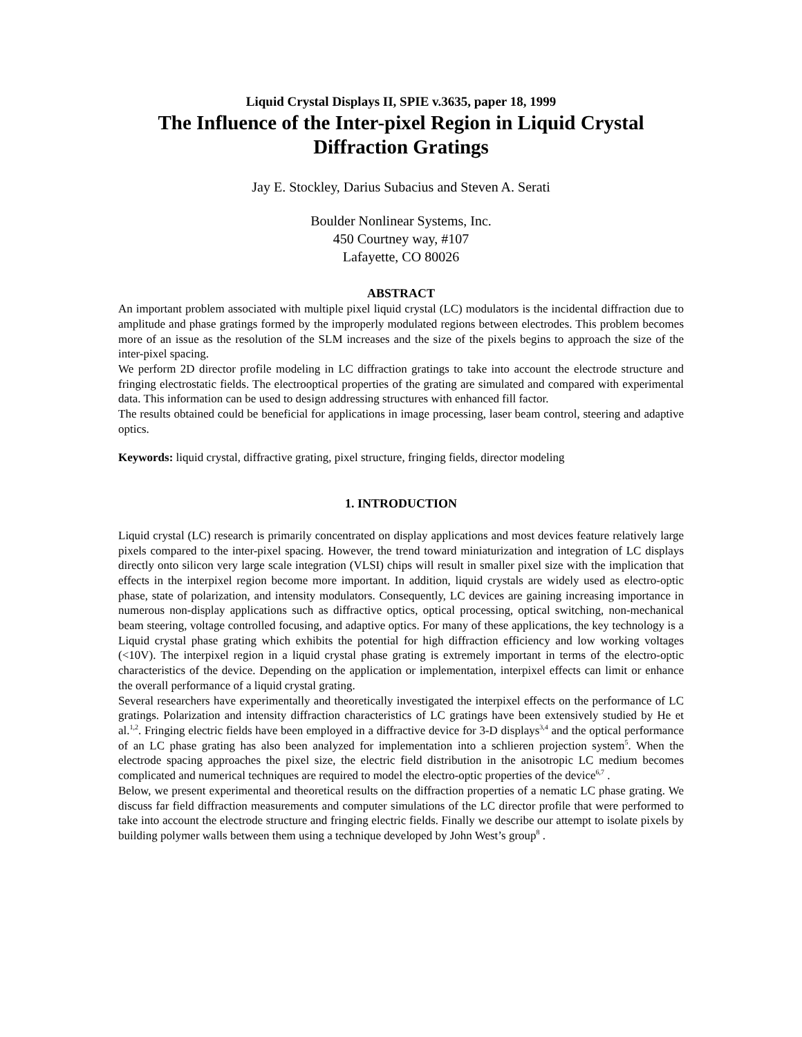Liquid Crystal Displays II, SPIE v.3635, paper 18, 1999
The Influence of the Inter-pixel Region in Liquid Crystal Diffraction Gratings
Jay E. Stockley, Darius Subacius and Steven A. Serati
Boulder Nonlinear Systems, Inc.
450 Courtney way, #107
Lafayette, CO 80026
ABSTRACT
An important problem associated with multiple pixel liquid crystal (LC) modulators is the incidental diffraction due to amplitude and phase gratings formed by the improperly modulated regions between electrodes. This problem becomes more of an issue as the resolution of the SLM increases and the size of the pixels begins to approach the size of the inter-pixel spacing.
We perform 2D director profile modeling in LC diffraction gratings to take into account the electrode structure and fringing electrostatic fields. The electrooptical properties of the grating are simulated and compared with experimental data. This information can be used to design addressing structures with enhanced fill factor.
The results obtained could be beneficial for applications in image processing, laser beam control, steering and adaptive optics.
Keywords: liquid crystal, diffractive grating, pixel structure, fringing fields, director modeling
1. INTRODUCTION
Liquid crystal (LC) research is primarily concentrated on display applications and most devices feature relatively large pixels compared to the inter-pixel spacing. However, the trend toward miniaturization and integration of LC displays directly onto silicon very large scale integration (VLSI) chips will result in smaller pixel size with the implication that effects in the interpixel region become more important. In addition, liquid crystals are widely used as electro-optic phase, state of polarization, and intensity modulators. Consequently, LC devices are gaining increasing importance in numerous non-display applications such as diffractive optics, optical processing, optical switching, non-mechanical beam steering, voltage controlled focusing, and adaptive optics. For many of these applications, the key technology is a Liquid crystal phase grating which exhibits the potential for high diffraction efficiency and low working voltages (<10V). The interpixel region in a liquid crystal phase grating is extremely important in terms of the electro-optic characteristics of the device. Depending on the application or implementation, interpixel effects can limit or enhance the overall performance of a liquid crystal grating.
Several researchers have experimentally and theoretically investigated the interpixel effects on the performance of LC gratings. Polarization and intensity diffraction characteristics of LC gratings have been extensively studied by He et al.<sup>1,2</sup>. Fringing electric fields have been employed in a diffractive device for 3-D displays<sup>3,4</sup> and the optical performance of an LC phase grating has also been analyzed for implementation into a schlieren projection system<sup>5</sup>. When the electrode spacing approaches the pixel size, the electric field distribution in the anisotropic LC medium becomes complicated and numerical techniques are required to model the electro-optic properties of the device<sup>6,7</sup> .
Below, we present experimental and theoretical results on the diffraction properties of a nematic LC phase grating. We discuss far field diffraction measurements and computer simulations of the LC director profile that were performed to take into account the electrode structure and fringing electric fields. Finally we describe our attempt to isolate pixels by building polymer walls between them using a technique developed by John West’s group<sup>8</sup> .